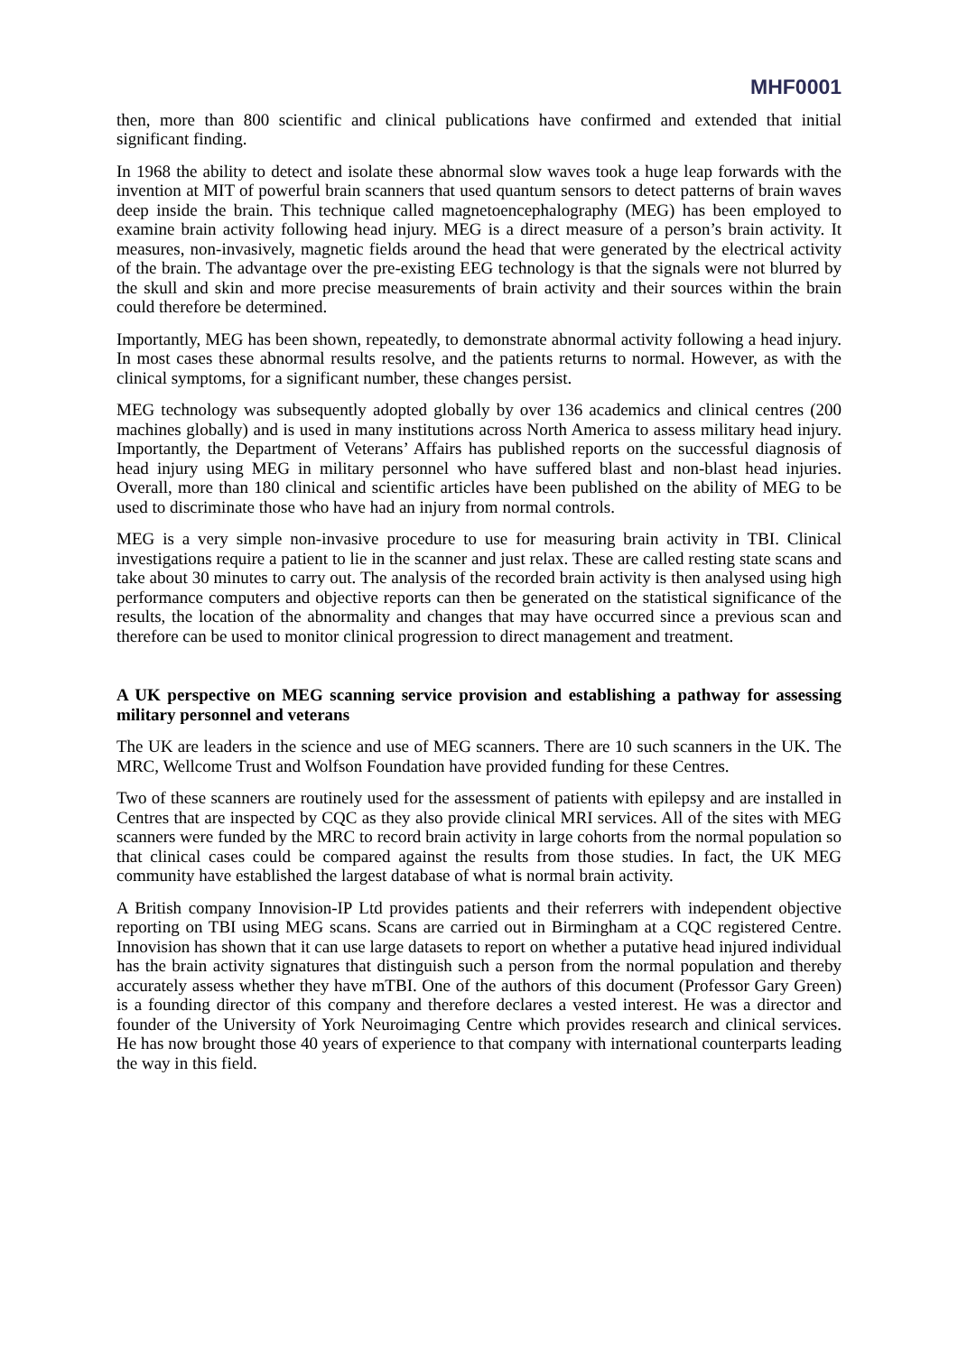MHF0001
then, more than 800 scientific and clinical publications have confirmed and extended that initial significant finding.
In 1968 the ability to detect and isolate these abnormal slow waves took a huge leap forwards with the invention at MIT of powerful brain scanners that used quantum sensors to detect patterns of brain waves deep inside the brain. This technique called magnetoencephalography (MEG) has been employed to examine brain activity following head injury. MEG is a direct measure of a person’s brain activity. It measures, non-invasively, magnetic fields around the head that were generated by the electrical activity of the brain. The advantage over the pre-existing EEG technology is that the signals were not blurred by the skull and skin and more precise measurements of brain activity and their sources within the brain could therefore be determined.
Importantly, MEG has been shown, repeatedly, to demonstrate abnormal activity following a head injury. In most cases these abnormal results resolve, and the patients returns to normal. However, as with the clinical symptoms, for a significant number, these changes persist.
MEG technology was subsequently adopted globally by over 136 academics and clinical centres (200 machines globally) and is used in many institutions across North America to assess military head injury. Importantly, the Department of Veterans’ Affairs has published reports on the successful diagnosis of head injury using MEG in military personnel who have suffered blast and non-blast head injuries. Overall, more than 180 clinical and scientific articles have been published on the ability of MEG to be used to discriminate those who have had an injury from normal controls.
MEG is a very simple non-invasive procedure to use for measuring brain activity in TBI. Clinical investigations require a patient to lie in the scanner and just relax. These are called resting state scans and take about 30 minutes to carry out. The analysis of the recorded brain activity is then analysed using high performance computers and objective reports can then be generated on the statistical significance of the results, the location of the abnormality and changes that may have occurred since a previous scan and therefore can be used to monitor clinical progression to direct management and treatment.
A UK perspective on MEG scanning service provision and establishing a pathway for assessing military personnel and veterans
The UK are leaders in the science and use of MEG scanners. There are 10 such scanners in the UK. The MRC, Wellcome Trust and Wolfson Foundation have provided funding for these Centres.
Two of these scanners are routinely used for the assessment of patients with epilepsy and are installed in Centres that are inspected by CQC as they also provide clinical MRI services. All of the sites with MEG scanners were funded by the MRC to record brain activity in large cohorts from the normal population so that clinical cases could be compared against the results from those studies. In fact, the UK MEG community have established the largest database of what is normal brain activity.
A British company Innovision-IP Ltd provides patients and their referrers with independent objective reporting on TBI using MEG scans. Scans are carried out in Birmingham at a CQC registered Centre. Innovision has shown that it can use large datasets to report on whether a putative head injured individual has the brain activity signatures that distinguish such a person from the normal population and thereby accurately assess whether they have mTBI. One of the authors of this document (Professor Gary Green) is a founding director of this company and therefore declares a vested interest. He was a director and founder of the University of York Neuroimaging Centre which provides research and clinical services. He has now brought those 40 years of experience to that company with international counterparts leading the way in this field.